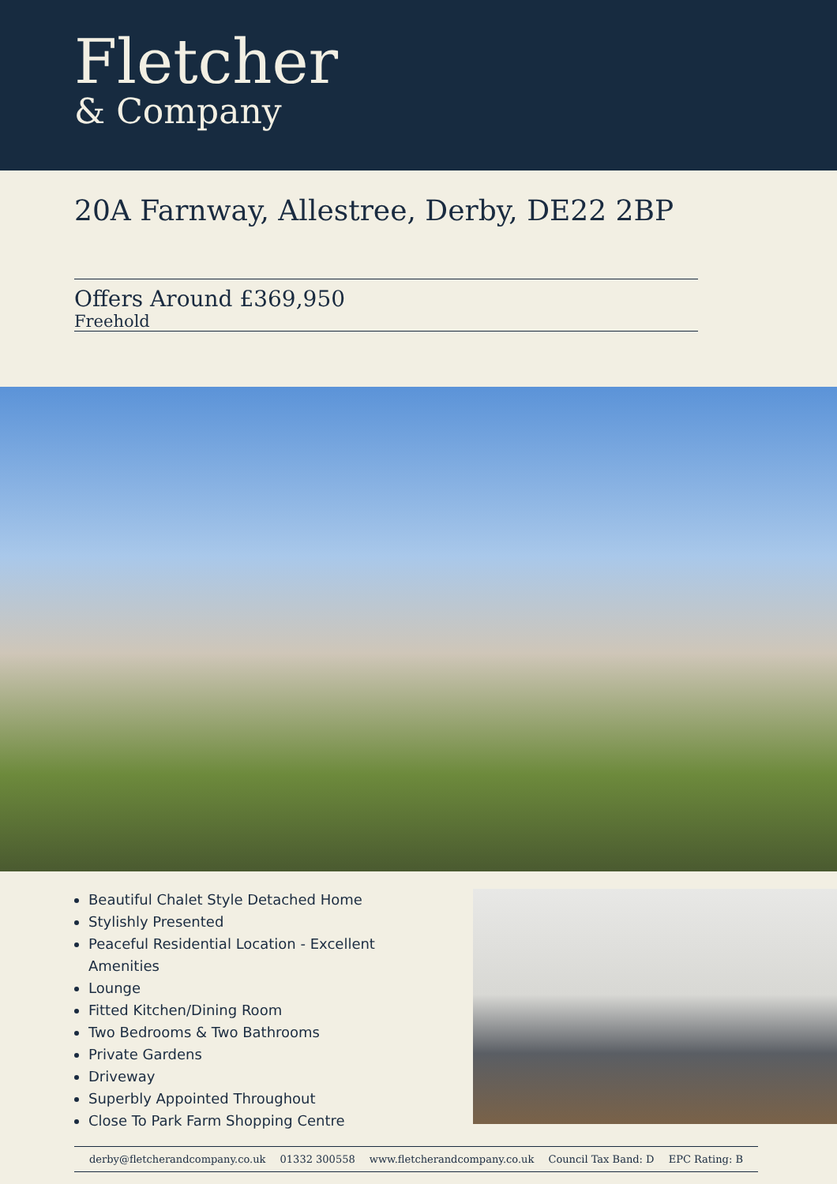Fletcher
& Company
20A Farnway, Allestree, Derby, DE22 2BP
Offers Around £369,950
Freehold
Beautiful Chalet Style Detached Home
Stylishly Presented
Peaceful Residential Location - Excellent Amenities
Lounge
Fitted Kitchen/Dining Room
Two Bedrooms & Two Bathrooms
Private Gardens
Driveway
Superbly Appointed Throughout
Close To Park Farm Shopping Centre
derby@fletcherandcompany.co.uk 01332 300558 www.fletcherandcompany.co.uk Council Tax Band: D EPC Rating: B